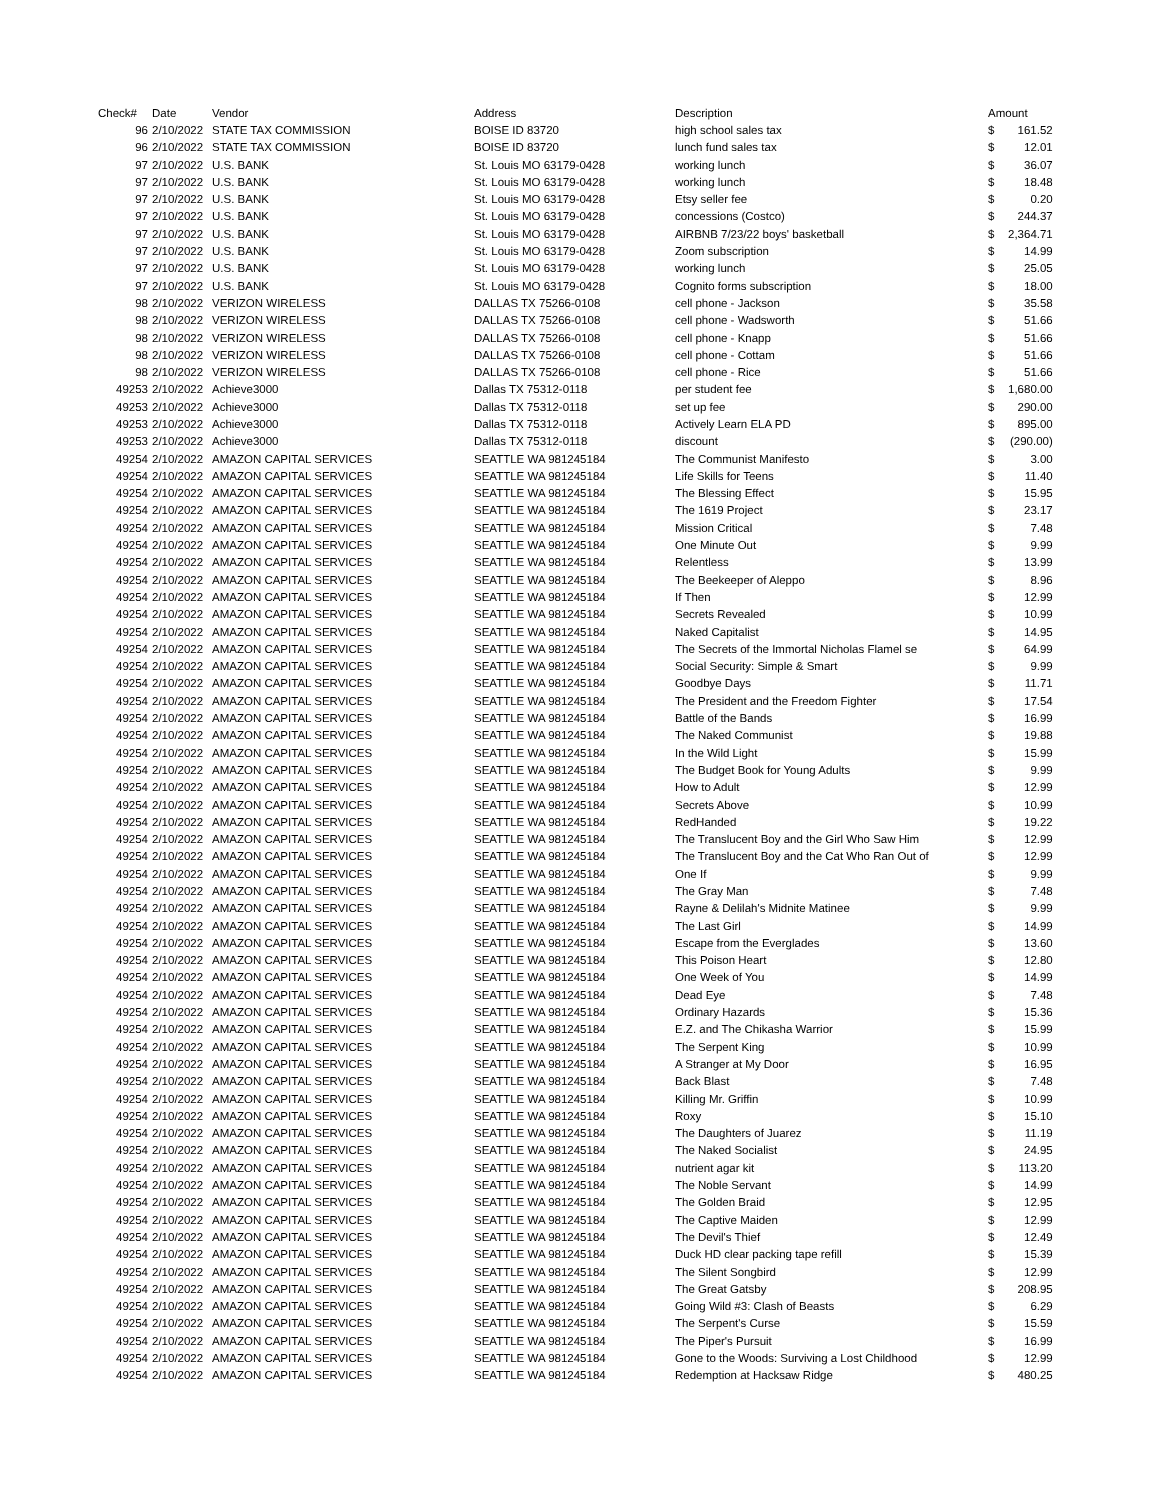| Check# | Date | Vendor | Address | Description | Amount | |
| --- | --- | --- | --- | --- | --- | --- |
| 96 | 2/10/2022 | STATE TAX COMMISSION | BOISE ID 83720 | high school sales tax | $ | 161.52 |
| 96 | 2/10/2022 | STATE TAX COMMISSION | BOISE ID 83720 | lunch fund sales tax | $ | 12.01 |
| 97 | 2/10/2022 | U.S. BANK | St. Louis MO 63179-0428 | working lunch | $ | 36.07 |
| 97 | 2/10/2022 | U.S. BANK | St. Louis MO 63179-0428 | working lunch | $ | 18.48 |
| 97 | 2/10/2022 | U.S. BANK | St. Louis MO 63179-0428 | Etsy seller fee | $ | 0.20 |
| 97 | 2/10/2022 | U.S. BANK | St. Louis MO 63179-0428 | concessions (Costco) | $ | 244.37 |
| 97 | 2/10/2022 | U.S. BANK | St. Louis MO 63179-0428 | AIRBNB 7/23/22 boys' basketball | $ | 2,364.71 |
| 97 | 2/10/2022 | U.S. BANK | St. Louis MO 63179-0428 | Zoom subscription | $ | 14.99 |
| 97 | 2/10/2022 | U.S. BANK | St. Louis MO 63179-0428 | working lunch | $ | 25.05 |
| 97 | 2/10/2022 | U.S. BANK | St. Louis MO 63179-0428 | Cognito forms subscription | $ | 18.00 |
| 98 | 2/10/2022 | VERIZON WIRELESS | DALLAS TX 75266-0108 | cell phone - Jackson | $ | 35.58 |
| 98 | 2/10/2022 | VERIZON WIRELESS | DALLAS TX 75266-0108 | cell phone - Wadsworth | $ | 51.66 |
| 98 | 2/10/2022 | VERIZON WIRELESS | DALLAS TX 75266-0108 | cell phone - Knapp | $ | 51.66 |
| 98 | 2/10/2022 | VERIZON WIRELESS | DALLAS TX 75266-0108 | cell phone - Cottam | $ | 51.66 |
| 98 | 2/10/2022 | VERIZON WIRELESS | DALLAS TX 75266-0108 | cell phone - Rice | $ | 51.66 |
| 49253 | 2/10/2022 | Achieve3000 | Dallas TX 75312-0118 | per student fee | $ | 1,680.00 |
| 49253 | 2/10/2022 | Achieve3000 | Dallas TX 75312-0118 | set up fee | $ | 290.00 |
| 49253 | 2/10/2022 | Achieve3000 | Dallas TX 75312-0118 | Actively Learn ELA PD | $ | 895.00 |
| 49253 | 2/10/2022 | Achieve3000 | Dallas TX 75312-0118 | discount | $ | (290.00) |
| 49254 | 2/10/2022 | AMAZON CAPITAL SERVICES | SEATTLE WA 981245184 | The Communist Manifesto | $ | 3.00 |
| 49254 | 2/10/2022 | AMAZON CAPITAL SERVICES | SEATTLE WA 981245184 | Life Skills for Teens | $ | 11.40 |
| 49254 | 2/10/2022 | AMAZON CAPITAL SERVICES | SEATTLE WA 981245184 | The Blessing Effect | $ | 15.95 |
| 49254 | 2/10/2022 | AMAZON CAPITAL SERVICES | SEATTLE WA 981245184 | The 1619 Project | $ | 23.17 |
| 49254 | 2/10/2022 | AMAZON CAPITAL SERVICES | SEATTLE WA 981245184 | Mission Critical | $ | 7.48 |
| 49254 | 2/10/2022 | AMAZON CAPITAL SERVICES | SEATTLE WA 981245184 | One Minute Out | $ | 9.99 |
| 49254 | 2/10/2022 | AMAZON CAPITAL SERVICES | SEATTLE WA 981245184 | Relentless | $ | 13.99 |
| 49254 | 2/10/2022 | AMAZON CAPITAL SERVICES | SEATTLE WA 981245184 | The Beekeeper of Aleppo | $ | 8.96 |
| 49254 | 2/10/2022 | AMAZON CAPITAL SERVICES | SEATTLE WA 981245184 | If Then | $ | 12.99 |
| 49254 | 2/10/2022 | AMAZON CAPITAL SERVICES | SEATTLE WA 981245184 | Secrets Revealed | $ | 10.99 |
| 49254 | 2/10/2022 | AMAZON CAPITAL SERVICES | SEATTLE WA 981245184 | Naked Capitalist | $ | 14.95 |
| 49254 | 2/10/2022 | AMAZON CAPITAL SERVICES | SEATTLE WA 981245184 | The Secrets of the Immortal Nicholas Flamel se | $ | 64.99 |
| 49254 | 2/10/2022 | AMAZON CAPITAL SERVICES | SEATTLE WA 981245184 | Social Security: Simple & Smart | $ | 9.99 |
| 49254 | 2/10/2022 | AMAZON CAPITAL SERVICES | SEATTLE WA 981245184 | Goodbye Days | $ | 11.71 |
| 49254 | 2/10/2022 | AMAZON CAPITAL SERVICES | SEATTLE WA 981245184 | The President and the Freedom Fighter | $ | 17.54 |
| 49254 | 2/10/2022 | AMAZON CAPITAL SERVICES | SEATTLE WA 981245184 | Battle of the Bands | $ | 16.99 |
| 49254 | 2/10/2022 | AMAZON CAPITAL SERVICES | SEATTLE WA 981245184 | The Naked Communist | $ | 19.88 |
| 49254 | 2/10/2022 | AMAZON CAPITAL SERVICES | SEATTLE WA 981245184 | In the Wild Light | $ | 15.99 |
| 49254 | 2/10/2022 | AMAZON CAPITAL SERVICES | SEATTLE WA 981245184 | The Budget Book for Young Adults | $ | 9.99 |
| 49254 | 2/10/2022 | AMAZON CAPITAL SERVICES | SEATTLE WA 981245184 | How to Adult | $ | 12.99 |
| 49254 | 2/10/2022 | AMAZON CAPITAL SERVICES | SEATTLE WA 981245184 | Secrets Above | $ | 10.99 |
| 49254 | 2/10/2022 | AMAZON CAPITAL SERVICES | SEATTLE WA 981245184 | RedHanded | $ | 19.22 |
| 49254 | 2/10/2022 | AMAZON CAPITAL SERVICES | SEATTLE WA 981245184 | The Translucent Boy and the Girl Who Saw Him | $ | 12.99 |
| 49254 | 2/10/2022 | AMAZON CAPITAL SERVICES | SEATTLE WA 981245184 | The Translucent Boy and the Cat Who Ran Out of | $ | 12.99 |
| 49254 | 2/10/2022 | AMAZON CAPITAL SERVICES | SEATTLE WA 981245184 | One If | $ | 9.99 |
| 49254 | 2/10/2022 | AMAZON CAPITAL SERVICES | SEATTLE WA 981245184 | The Gray Man | $ | 7.48 |
| 49254 | 2/10/2022 | AMAZON CAPITAL SERVICES | SEATTLE WA 981245184 | Rayne & Delilah's Midnite Matinee | $ | 9.99 |
| 49254 | 2/10/2022 | AMAZON CAPITAL SERVICES | SEATTLE WA 981245184 | The Last Girl | $ | 14.99 |
| 49254 | 2/10/2022 | AMAZON CAPITAL SERVICES | SEATTLE WA 981245184 | Escape from the Everglades | $ | 13.60 |
| 49254 | 2/10/2022 | AMAZON CAPITAL SERVICES | SEATTLE WA 981245184 | This Poison Heart | $ | 12.80 |
| 49254 | 2/10/2022 | AMAZON CAPITAL SERVICES | SEATTLE WA 981245184 | One Week of You | $ | 14.99 |
| 49254 | 2/10/2022 | AMAZON CAPITAL SERVICES | SEATTLE WA 981245184 | Dead Eye | $ | 7.48 |
| 49254 | 2/10/2022 | AMAZON CAPITAL SERVICES | SEATTLE WA 981245184 | Ordinary Hazards | $ | 15.36 |
| 49254 | 2/10/2022 | AMAZON CAPITAL SERVICES | SEATTLE WA 981245184 | E.Z. and The Chikasha Warrior | $ | 15.99 |
| 49254 | 2/10/2022 | AMAZON CAPITAL SERVICES | SEATTLE WA 981245184 | The Serpent King | $ | 10.99 |
| 49254 | 2/10/2022 | AMAZON CAPITAL SERVICES | SEATTLE WA 981245184 | A Stranger at My Door | $ | 16.95 |
| 49254 | 2/10/2022 | AMAZON CAPITAL SERVICES | SEATTLE WA 981245184 | Back Blast | $ | 7.48 |
| 49254 | 2/10/2022 | AMAZON CAPITAL SERVICES | SEATTLE WA 981245184 | Killing Mr. Griffin | $ | 10.99 |
| 49254 | 2/10/2022 | AMAZON CAPITAL SERVICES | SEATTLE WA 981245184 | Roxy | $ | 15.10 |
| 49254 | 2/10/2022 | AMAZON CAPITAL SERVICES | SEATTLE WA 981245184 | The Daughters of Juarez | $ | 11.19 |
| 49254 | 2/10/2022 | AMAZON CAPITAL SERVICES | SEATTLE WA 981245184 | The Naked Socialist | $ | 24.95 |
| 49254 | 2/10/2022 | AMAZON CAPITAL SERVICES | SEATTLE WA 981245184 | nutrient agar kit | $ | 113.20 |
| 49254 | 2/10/2022 | AMAZON CAPITAL SERVICES | SEATTLE WA 981245184 | The Noble Servant | $ | 14.99 |
| 49254 | 2/10/2022 | AMAZON CAPITAL SERVICES | SEATTLE WA 981245184 | The Golden Braid | $ | 12.95 |
| 49254 | 2/10/2022 | AMAZON CAPITAL SERVICES | SEATTLE WA 981245184 | The Captive Maiden | $ | 12.99 |
| 49254 | 2/10/2022 | AMAZON CAPITAL SERVICES | SEATTLE WA 981245184 | The Devil's Thief | $ | 12.49 |
| 49254 | 2/10/2022 | AMAZON CAPITAL SERVICES | SEATTLE WA 981245184 | Duck HD clear packing tape refill | $ | 15.39 |
| 49254 | 2/10/2022 | AMAZON CAPITAL SERVICES | SEATTLE WA 981245184 | The Silent Songbird | $ | 12.99 |
| 49254 | 2/10/2022 | AMAZON CAPITAL SERVICES | SEATTLE WA 981245184 | The Great Gatsby | $ | 208.95 |
| 49254 | 2/10/2022 | AMAZON CAPITAL SERVICES | SEATTLE WA 981245184 | Going Wild #3: Clash of Beasts | $ | 6.29 |
| 49254 | 2/10/2022 | AMAZON CAPITAL SERVICES | SEATTLE WA 981245184 | The Serpent's Curse | $ | 15.59 |
| 49254 | 2/10/2022 | AMAZON CAPITAL SERVICES | SEATTLE WA 981245184 | The Piper's Pursuit | $ | 16.99 |
| 49254 | 2/10/2022 | AMAZON CAPITAL SERVICES | SEATTLE WA 981245184 | Gone to the Woods: Surviving a Lost Childhood | $ | 12.99 |
| 49254 | 2/10/2022 | AMAZON CAPITAL SERVICES | SEATTLE WA 981245184 | Redemption at Hacksaw Ridge | $ | 480.25 |